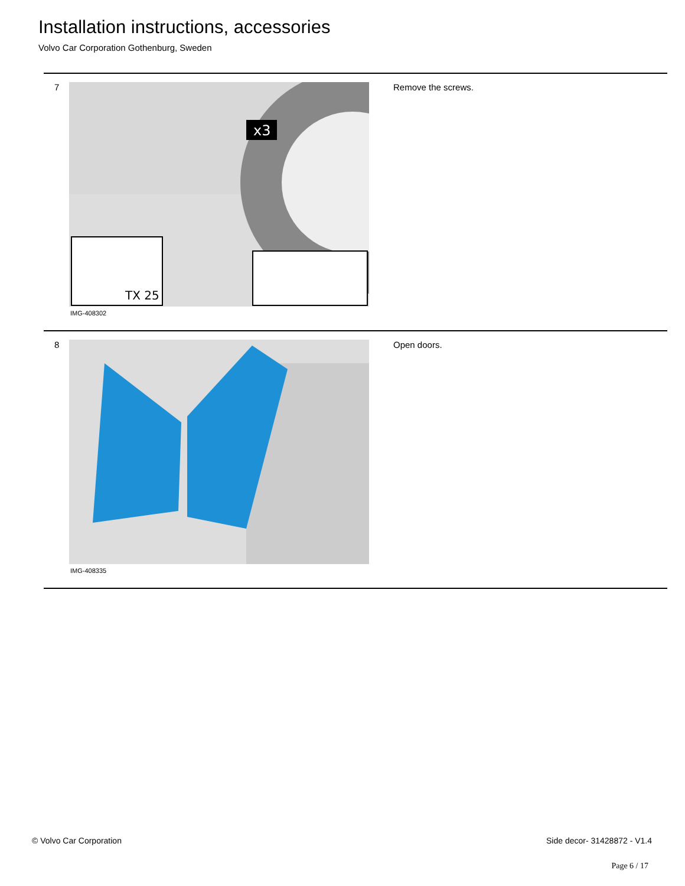Installation instructions, accessories
Volvo Car Corporation Gothenburg, Sweden
7
TX 25
x3
IMG-408302
Remove the screws.
8
IMG-408335
Open doors.
© Volvo Car Corporation Side decor- 31428872 - V1.4
Page 6 / 17